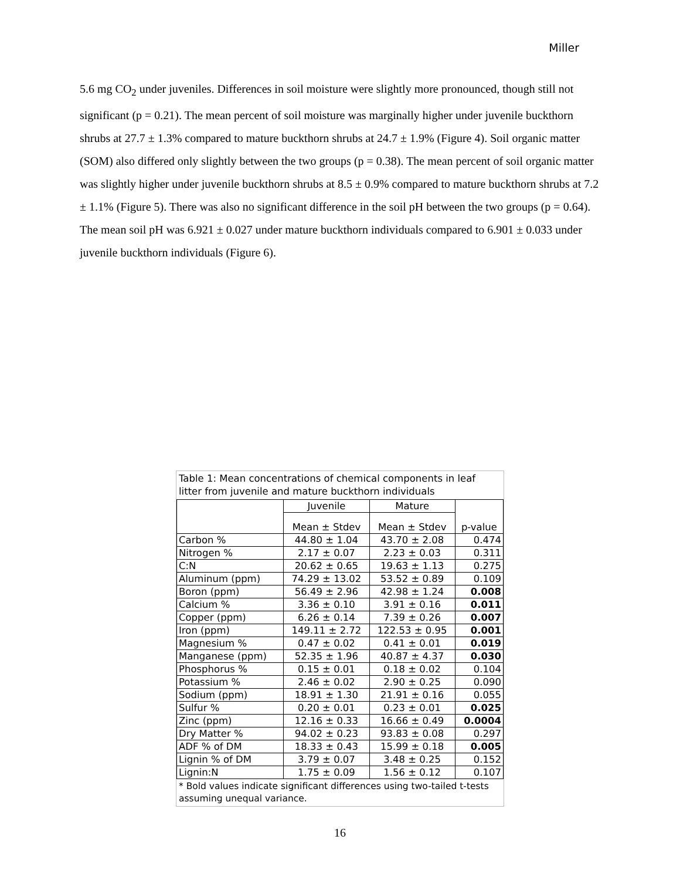Miller
5.6 mg CO<sub>2</sub> under juveniles. Differences in soil moisture were slightly more pronounced, though still not significant (p = 0.21). The mean percent of soil moisture was marginally higher under juvenile buckthorn shrubs at 27.7 ± 1.3% compared to mature buckthorn shrubs at 24.7 ± 1.9% (Figure 4). Soil organic matter (SOM) also differed only slightly between the two groups (p = 0.38). The mean percent of soil organic matter was slightly higher under juvenile buckthorn shrubs at 8.5 ± 0.9% compared to mature buckthorn shrubs at 7.2 ± 1.1% (Figure 5). There was also no significant difference in the soil pH between the two groups (p = 0.64). The mean soil pH was 6.921 ± 0.027 under mature buckthorn individuals compared to 6.901 ± 0.033 under juvenile buckthorn individuals (Figure 6).
Table 1: Mean concentrations of chemical components in leaf litter from juvenile and mature buckthorn individuals
| | Juvenile | Mature | p-value |
| --- | --- | --- | --- |
| | Mean ± Stdev | Mean ± Stdev | |
| Carbon % | 44.80 ± 1.04 | 43.70 ± 2.08 | 0.474 |
| Nitrogen % | 2.17 ± 0.07 | 2.23 ± 0.03 | 0.311 |
| C:N | 20.62 ± 0.65 | 19.63 ± 1.13 | 0.275 |
| Aluminum (ppm) | 74.29 ± 13.02 | 53.52 ± 0.89 | 0.109 |
| Boron (ppm) | 56.49 ± 2.96 | 42.98 ± 1.24 | 0.008 |
| Calcium % | 3.36 ± 0.10 | 3.91 ± 0.16 | 0.011 |
| Copper (ppm) | 6.26 ± 0.14 | 7.39 ± 0.26 | 0.007 |
| Iron (ppm) | 149.11 ± 2.72 | 122.53 ± 0.95 | 0.001 |
| Magnesium % | 0.47 ± 0.02 | 0.41 ± 0.01 | 0.019 |
| Manganese (ppm) | 52.35 ± 1.96 | 40.87 ± 4.37 | 0.030 |
| Phosphorus % | 0.15 ± 0.01 | 0.18 ± 0.02 | 0.104 |
| Potassium % | 2.46 ± 0.02 | 2.90 ± 0.25 | 0.090 |
| Sodium (ppm) | 18.91 ± 1.30 | 21.91 ± 0.16 | 0.055 |
| Sulfur % | 0.20 ± 0.01 | 0.23 ± 0.01 | 0.025 |
| Zinc (ppm) | 12.16 ± 0.33 | 16.66 ± 0.49 | 0.0004 |
| Dry Matter % | 94.02 ± 0.23 | 93.83 ± 0.08 | 0.297 |
| ADF % of DM | 18.33 ± 0.43 | 15.99 ± 0.18 | 0.005 |
| Lignin % of DM | 3.79 ± 0.07 | 3.48 ± 0.25 | 0.152 |
| Lignin:N | 1.75 ± 0.09 | 1.56 ± 0.12 | 0.107 |
* Bold values indicate significant differences using two-tailed t-tests assuming unequal variance.
16